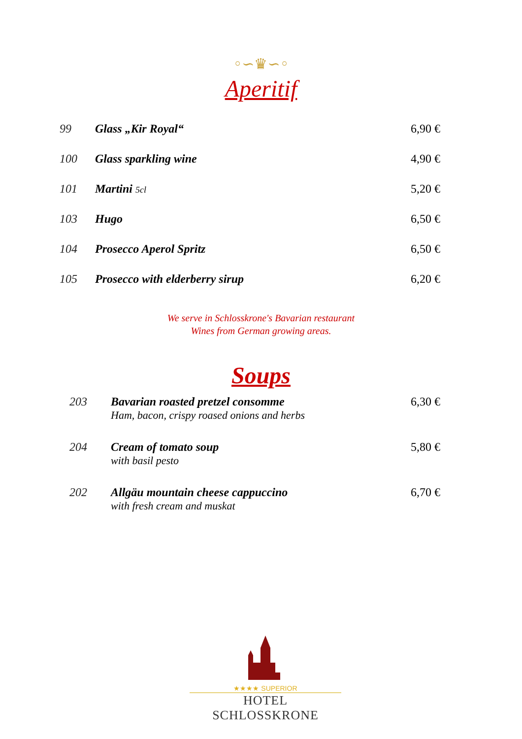◦∽♛∽◦
Aperitif
| 99 | Glass „Kir Royal“ | 6,90 € |
| 100 | Glass sparkling wine | 4,90 € |
| 101 | Martini 5cl | 5,20 € |
| 103 | Hugo | 6,50 € |
| 104 | Prosecco Aperol Spritz | 6,50 € |
| 105 | Prosecco with elderberry sirup | 6,20 € |
We serve in Schlosskrone's Bavarian restaurant
Wines from German growing areas.
Soups
| 203 | Bavarian roasted pretzel consomme Ham, bacon, crispy roased onions and herbs | 6,30 € |
| 204 | Cream of tomato soup with basil pesto | 5,80 € |
| 202 | Allgäu mountain cheese cappuccino with fresh cream and muskat | 6,70 € |
★★★★ SUPERIOR
HOTEL SCHLOSSKRONE